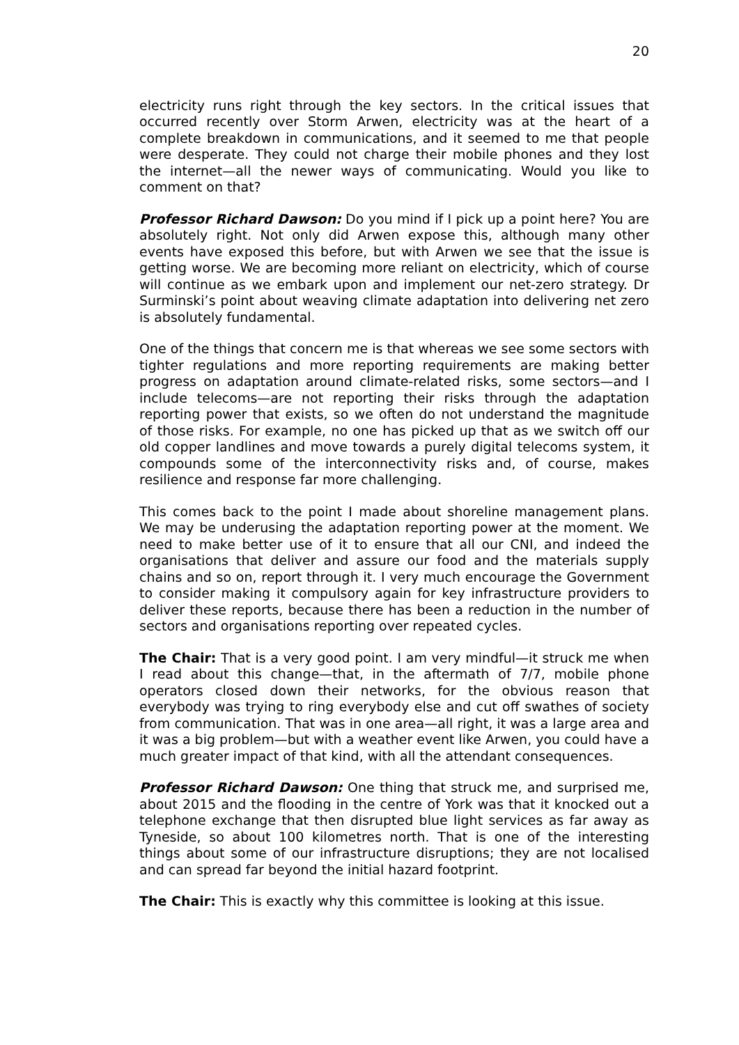20
electricity runs right through the key sectors. In the critical issues that occurred recently over Storm Arwen, electricity was at the heart of a complete breakdown in communications, and it seemed to me that people were desperate. They could not charge their mobile phones and they lost the internet—all the newer ways of communicating. Would you like to comment on that?
Professor Richard Dawson: Do you mind if I pick up a point here? You are absolutely right. Not only did Arwen expose this, although many other events have exposed this before, but with Arwen we see that the issue is getting worse. We are becoming more reliant on electricity, which of course will continue as we embark upon and implement our net-zero strategy. Dr Surminski’s point about weaving climate adaptation into delivering net zero is absolutely fundamental.
One of the things that concern me is that whereas we see some sectors with tighter regulations and more reporting requirements are making better progress on adaptation around climate-related risks, some sectors—and I include telecoms—are not reporting their risks through the adaptation reporting power that exists, so we often do not understand the magnitude of those risks. For example, no one has picked up that as we switch off our old copper landlines and move towards a purely digital telecoms system, it compounds some of the interconnectivity risks and, of course, makes resilience and response far more challenging.
This comes back to the point I made about shoreline management plans. We may be underusing the adaptation reporting power at the moment. We need to make better use of it to ensure that all our CNI, and indeed the organisations that deliver and assure our food and the materials supply chains and so on, report through it. I very much encourage the Government to consider making it compulsory again for key infrastructure providers to deliver these reports, because there has been a reduction in the number of sectors and organisations reporting over repeated cycles.
The Chair: That is a very good point. I am very mindful—it struck me when I read about this change—that, in the aftermath of 7/7, mobile phone operators closed down their networks, for the obvious reason that everybody was trying to ring everybody else and cut off swathes of society from communication. That was in one area—all right, it was a large area and it was a big problem—but with a weather event like Arwen, you could have a much greater impact of that kind, with all the attendant consequences.
Professor Richard Dawson: One thing that struck me, and surprised me, about 2015 and the flooding in the centre of York was that it knocked out a telephone exchange that then disrupted blue light services as far away as Tyneside, so about 100 kilometres north. That is one of the interesting things about some of our infrastructure disruptions; they are not localised and can spread far beyond the initial hazard footprint.
The Chair: This is exactly why this committee is looking at this issue.